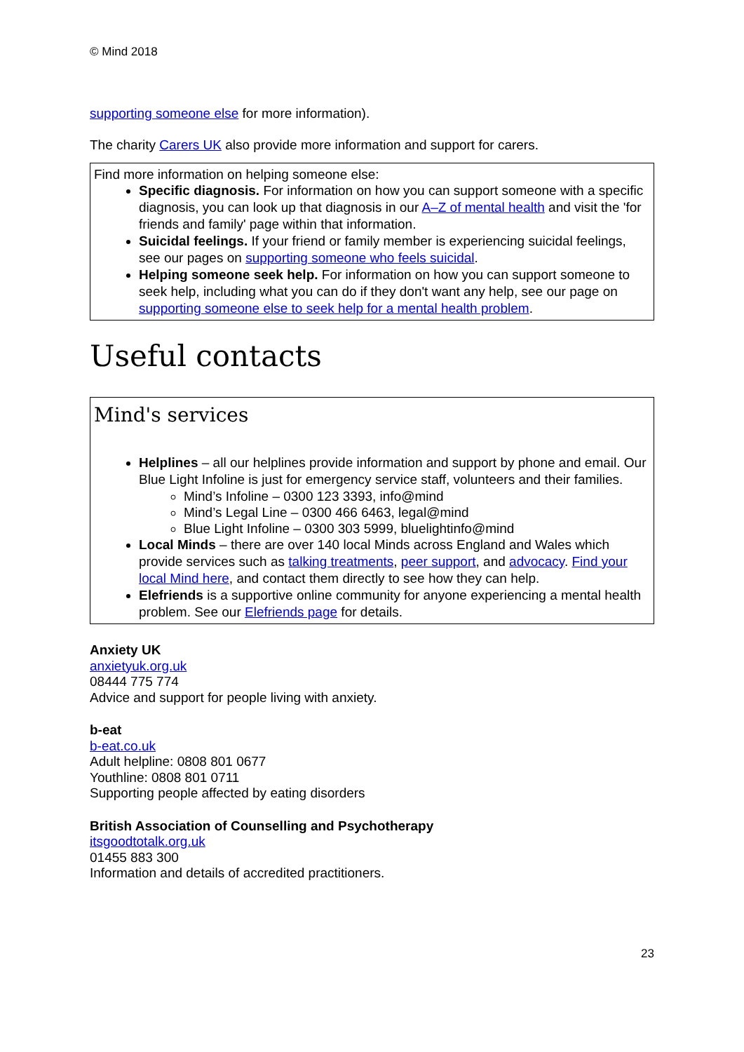© Mind 2018
supporting someone else for more information).
The charity Carers UK also provide more information and support for carers.
Find more information on helping someone else:
Specific diagnosis. For information on how you can support someone with a specific diagnosis, you can look up that diagnosis in our A–Z of mental health and visit the 'for friends and family' page within that information.
Suicidal feelings. If your friend or family member is experiencing suicidal feelings, see our pages on supporting someone who feels suicidal.
Helping someone seek help. For information on how you can support someone to seek help, including what you can do if they don't want any help, see our page on supporting someone else to seek help for a mental health problem.
Useful contacts
Mind's services
Helplines – all our helplines provide information and support by phone and email. Our Blue Light Infoline is just for emergency service staff, volunteers and their families.
Mind’s Infoline – 0300 123 3393, info@mind
Mind’s Legal Line – 0300 466 6463, legal@mind
Blue Light Infoline – 0300 303 5999, bluelightinfo@mind
Local Minds – there are over 140 local Minds across England and Wales which provide services such as talking treatments, peer support, and advocacy. Find your local Mind here, and contact them directly to see how they can help.
Elefriends is a supportive online community for anyone experiencing a mental health problem. See our Elefriends page for details.
Anxiety UK
anxietyuk.org.uk
08444 775 774
Advice and support for people living with anxiety.
b-eat
b-eat.co.uk
Adult helpline: 0808 801 0677
Youthline: 0808 801 0711
Supporting people affected by eating disorders
British Association of Counselling and Psychotherapy
itsgoodtotalk.org.uk
01455 883 300
Information and details of accredited practitioners.
23